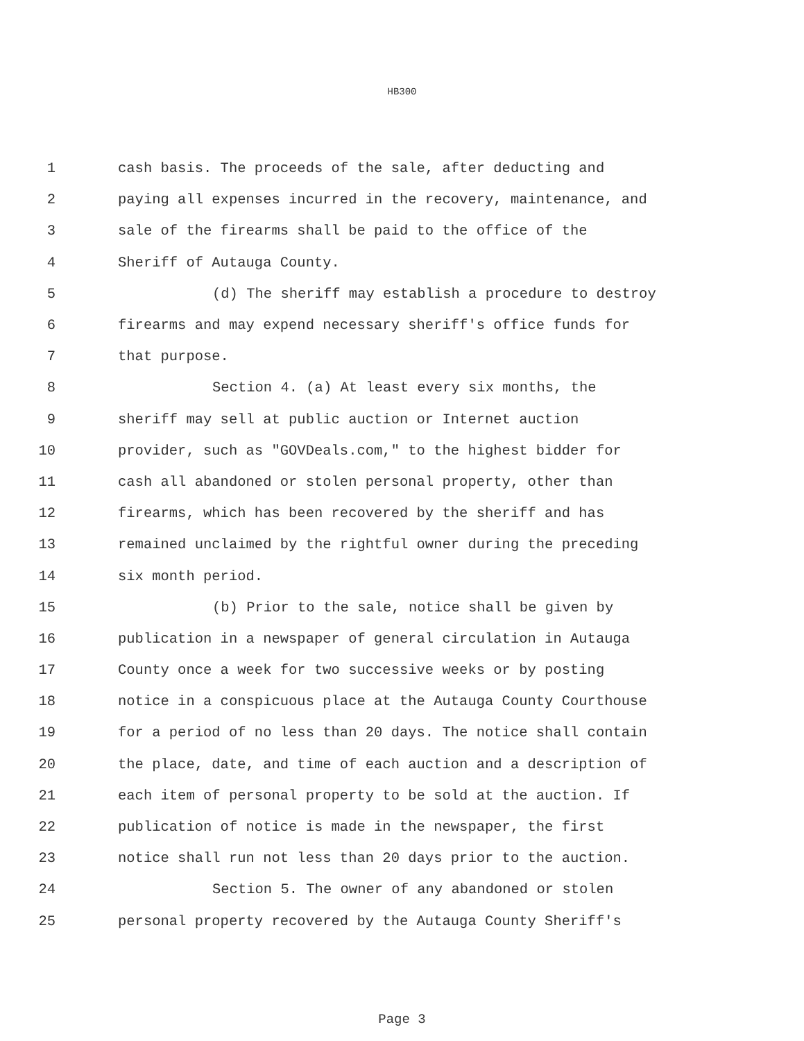HB300
1 cash basis. The proceeds of the sale, after deducting and
2 paying all expenses incurred in the recovery, maintenance, and
3 sale of the firearms shall be paid to the office of the
4 Sheriff of Autauga County.
5 (d) The sheriff may establish a procedure to destroy
6 firearms and may expend necessary sheriff's office funds for
7 that purpose.
8 Section 4. (a) At least every six months, the
9 sheriff may sell at public auction or Internet auction
10 provider, such as "GOVDeals.com," to the highest bidder for
11 cash all abandoned or stolen personal property, other than
12 firearms, which has been recovered by the sheriff and has
13 remained unclaimed by the rightful owner during the preceding
14 six month period.
15 (b) Prior to the sale, notice shall be given by
16 publication in a newspaper of general circulation in Autauga
17 County once a week for two successive weeks or by posting
18 notice in a conspicuous place at the Autauga County Courthouse
19 for a period of no less than 20 days. The notice shall contain
20 the place, date, and time of each auction and a description of
21 each item of personal property to be sold at the auction. If
22 publication of notice is made in the newspaper, the first
23 notice shall run not less than 20 days prior to the auction.
24 Section 5. The owner of any abandoned or stolen
25 personal property recovered by the Autauga County Sheriff's
Page 3